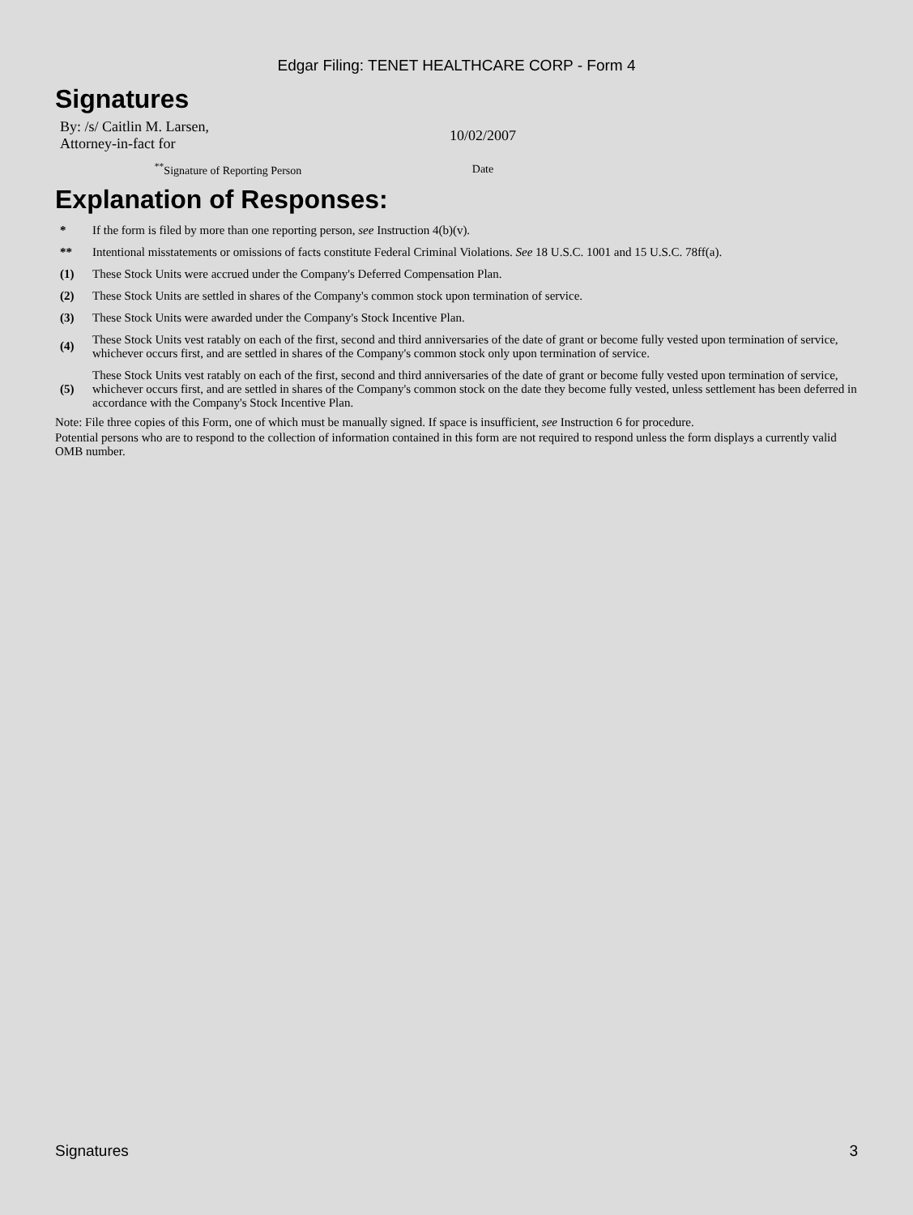Edgar Filing: TENET HEALTHCARE CORP - Form 4
Signatures
| By: /s/ Caitlin M. Larsen, Attorney-in-fact for | 10/02/2007 | |
| <sup>**</sup> Signature of Reporting Person | Date | |
Explanation of Responses:
| * | If the form is filed by more than one reporting person, see Instruction 4(b)(v). |
| ** | Intentional misstatements or omissions of facts constitute Federal Criminal Violations. See 18 U.S.C. 1001 and 15 U.S.C. 78ff(a). |
| (1) | These Stock Units were accrued under the Company's Deferred Compensation Plan. |
| (2) | These Stock Units are settled in shares of the Company's common stock upon termination of service. |
| (3) | These Stock Units were awarded under the Company's Stock Incentive Plan. |
| (4) | These Stock Units vest ratably on each of the first, second and third anniversaries of the date of grant or become fully vested upon termination of service, whichever occurs first, and are settled in shares of the Company's common stock only upon termination of service. |
| (5) | These Stock Units vest ratably on each of the first, second and third anniversaries of the date of grant or become fully vested upon termination of service, whichever occurs first, and are settled in shares of the Company's common stock on the date they become fully vested, unless settlement has been deferred in accordance with the Company's Stock Incentive Plan. |
Note: File three copies of this Form, one of which must be manually signed. If space is insufficient, see Instruction 6 for procedure.
Potential persons who are to respond to the collection of information contained in this form are not required to respond unless the form displays a currently valid OMB number.
Signatures 3